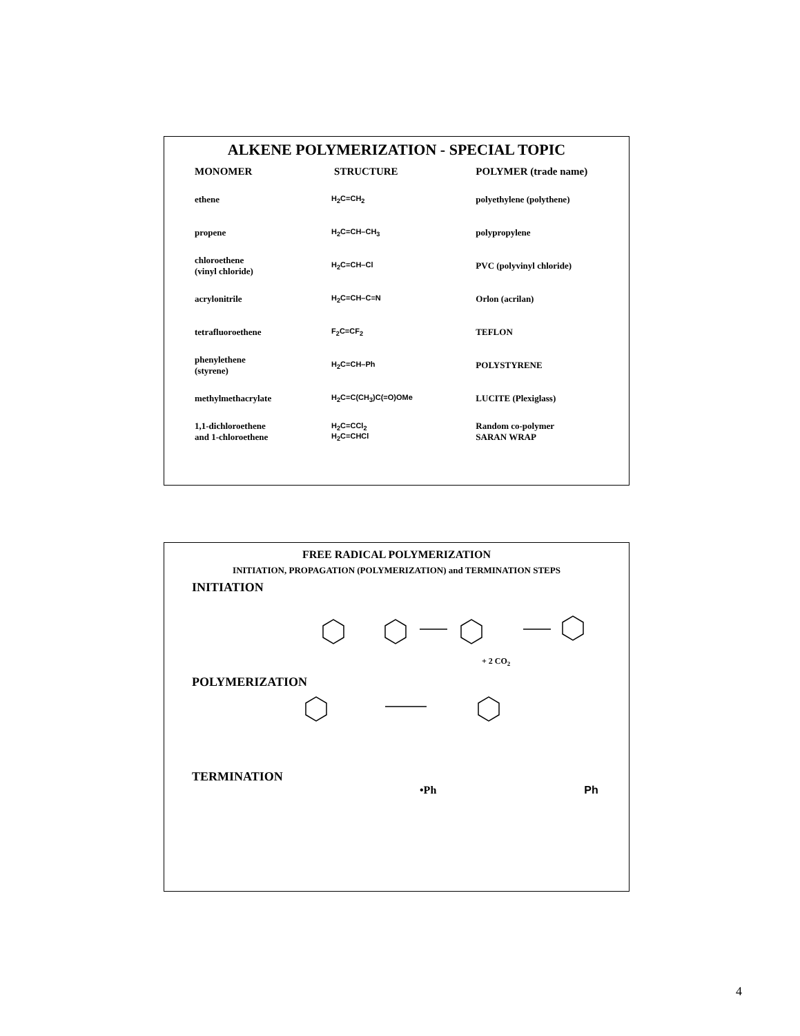ALKENE POLYMERIZATION - SPECIAL TOPIC
| MONOMER | STRUCTURE | POLYMER (trade name) |
| --- | --- | --- |
| ethene | H<sub>2</sub>C=CH<sub>2</sub> | polyethylene (polythene) |
| propene | H<sub>2</sub>C=CH–CH<sub>3</sub> | polypropylene |
| chloroethene (vinyl chloride) | H<sub>2</sub>C=CH–Cl | PVC (polyvinyl chloride) |
| acrylonitrile | H<sub>2</sub>C=CH–C≡N | Orlon (acrilan) |
| tetrafluoroethene | F<sub>2</sub>C=CF<sub>2</sub> | TEFLON |
| phenylethene (styrene) | H<sub>2</sub>C=CH–Ph | POLYSTYRENE |
| methylmethacrylate | H<sub>2</sub>C=C(CH<sub>3</sub>)C(=O)OMe | LUCITE (Plexiglass) |
| 1,1-dichloroethene and 1-chloroethene | H<sub>2</sub>C=CCl<sub>2</sub> H<sub>2</sub>C=CHCl | Random co-polymer SARAN WRAP |
FREE RADICAL POLYMERIZATION
INITIATION, PROPAGATION (POLYMERIZATION) and TERMINATION STEPS
INITIATION
+ 2 CO2
POLYMERIZATION
TERMINATION
•Ph Ph
4